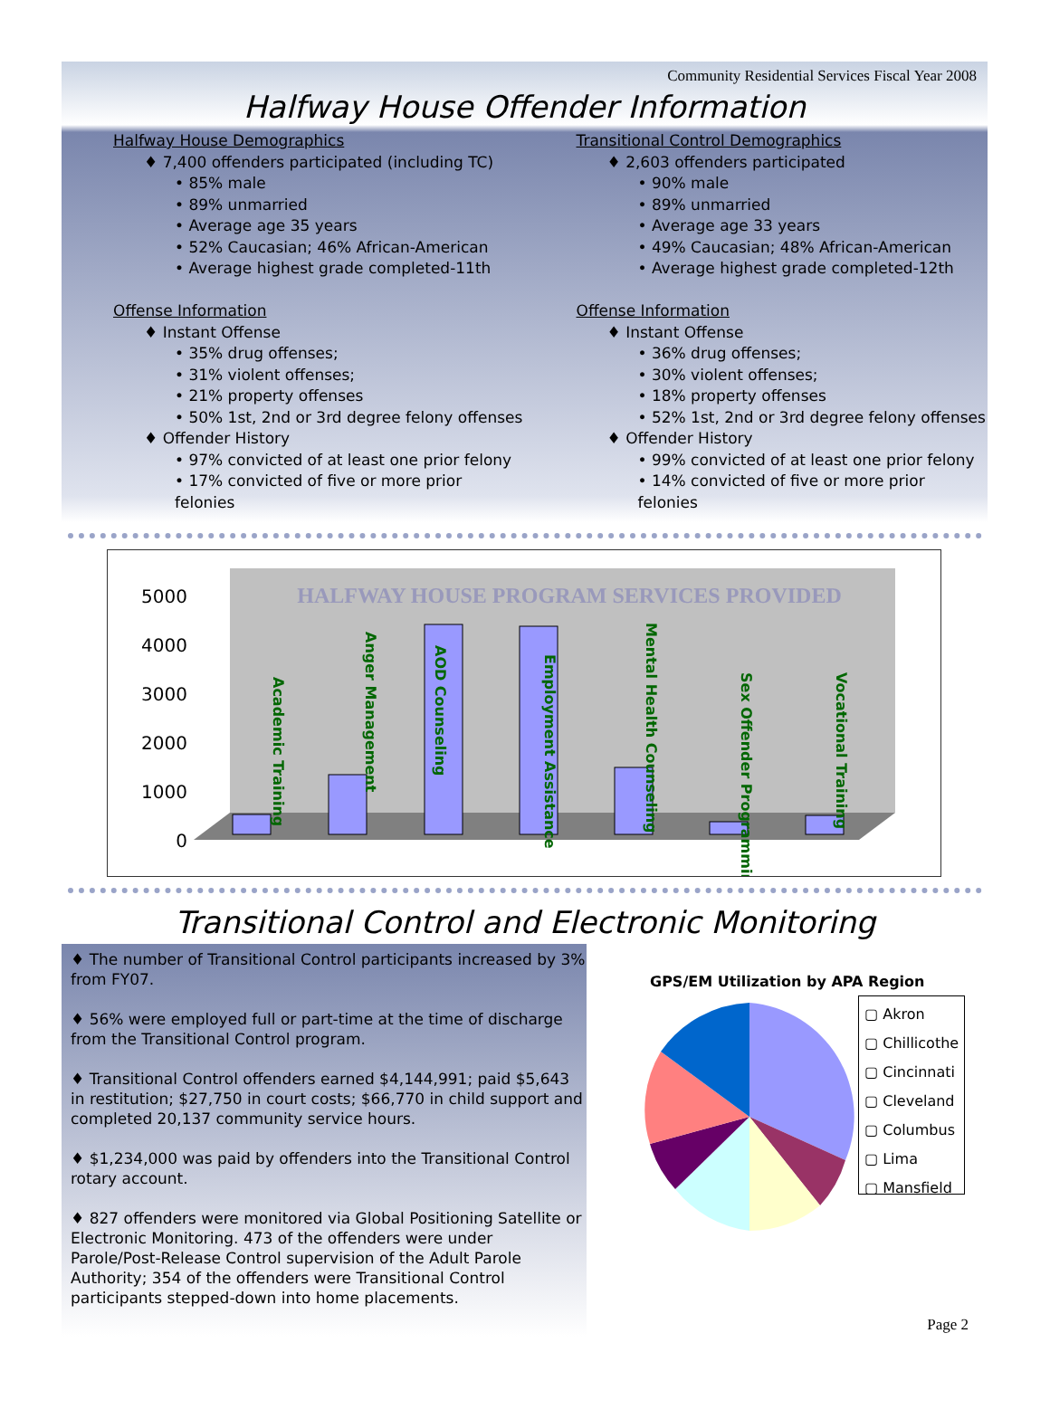Community Residential Services Fiscal Year 2008
Halfway House Offender Information
Halfway House Demographics
♦ 7,400 offenders participated (including TC)
• 85% male
• 89% unmarried
• Average age 35 years
• 52% Caucasian; 46% African-American
• Average highest grade completed-11th
Offense Information
♦ Instant Offense
• 35% drug offenses;
• 31% violent offenses;
• 21% property offenses
• 50% 1st, 2nd or 3rd degree felony offenses
♦ Offender History
• 97% convicted of at least one prior felony
• 17% convicted of five or more prior felonies
Transitional Control Demographics
♦ 2,603 offenders participated
• 90% male
• 89% unmarried
• Average age 33 years
• 49% Caucasian; 48% African-American
• Average highest grade completed-12th
Offense Information
♦ Instant Offense
• 36% drug offenses;
• 30% violent offenses;
• 18% property offenses
• 52% 1st, 2nd or 3rd degree felony offenses
♦ Offender History
• 99% convicted of at least one prior felony
• 14% convicted of five or more prior felonies
5000
4000
3000
2000
1000
0
HALFWAY HOUSE PROGRAM SERVICES PROVIDED
Academic Training
Anger Management
AOD Counseling
Employment Assistance
Mental Health Counseling
Sex Offender Programming
Vocational Training
Transitional Control and Electronic Monitoring
♦ The number of Transitional Control participants increased by 3% from FY07.
♦ 56% were employed full or part-time at the time of discharge from the Transitional Control program.
♦ Transitional Control offenders earned $4,144,991; paid $5,643 in restitution; $27,750 in court costs; $66,770 in child support and completed 20,137 community service hours.
♦ $1,234,000 was paid by offenders into the Transitional Control rotary account.
♦ 827 offenders were monitored via Global Positioning Satellite or Electronic Monitoring. 473 of the offenders were under Parole/Post-Release Control supervision of the Adult Parole Authority; 354 of the offenders were Transitional Control participants stepped-down into home placements.
GPS/EM Utilization by APA Region
▢ Akron
▢ Chillicothe
▢ Cincinnati
▢ Cleveland
▢ Columbus
▢ Lima
▢ Mansfield
Page 2